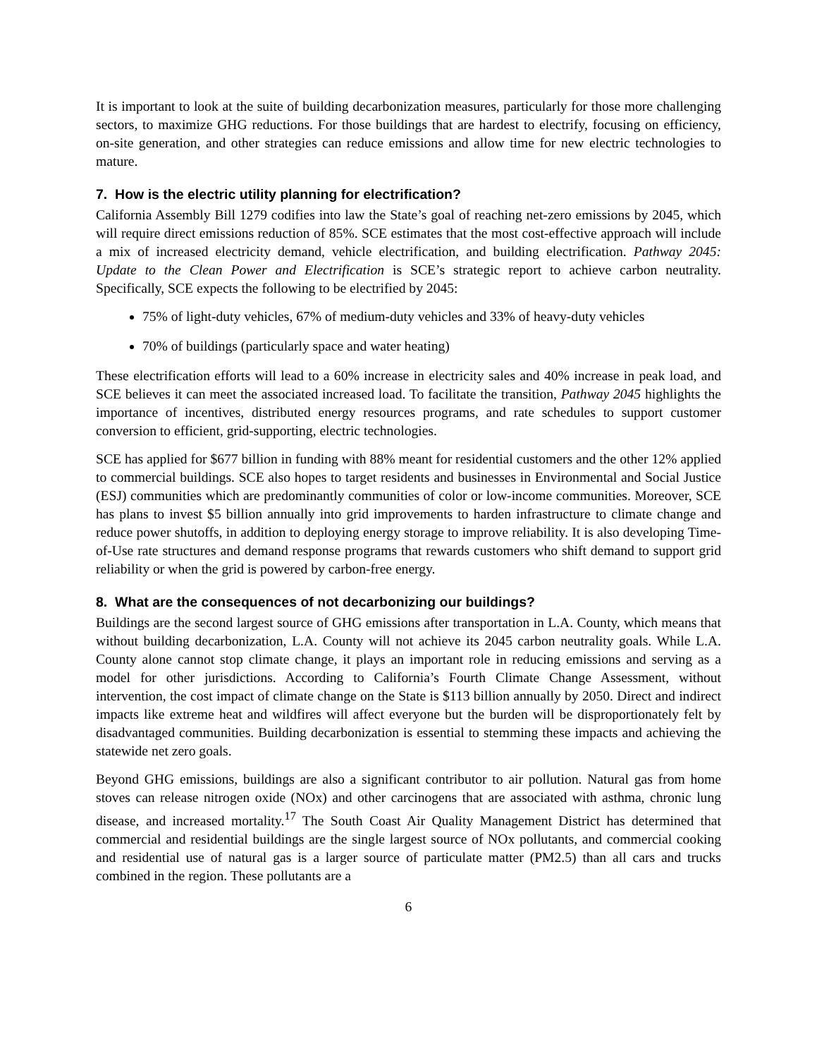It is important to look at the suite of building decarbonization measures, particularly for those more challenging sectors, to maximize GHG reductions. For those buildings that are hardest to electrify, focusing on efficiency, on-site generation, and other strategies can reduce emissions and allow time for new electric technologies to mature.
7. How is the electric utility planning for electrification?
California Assembly Bill 1279 codifies into law the State’s goal of reaching net-zero emissions by 2045, which will require direct emissions reduction of 85%. SCE estimates that the most cost-effective approach will include a mix of increased electricity demand, vehicle electrification, and building electrification. Pathway 2045: Update to the Clean Power and Electrification is SCE’s strategic report to achieve carbon neutrality. Specifically, SCE expects the following to be electrified by 2045:
75% of light-duty vehicles, 67% of medium-duty vehicles and 33% of heavy-duty vehicles
70% of buildings (particularly space and water heating)
These electrification efforts will lead to a 60% increase in electricity sales and 40% increase in peak load, and SCE believes it can meet the associated increased load. To facilitate the transition, Pathway 2045 highlights the importance of incentives, distributed energy resources programs, and rate schedules to support customer conversion to efficient, grid-supporting, electric technologies.
SCE has applied for $677 billion in funding with 88% meant for residential customers and the other 12% applied to commercial buildings. SCE also hopes to target residents and businesses in Environmental and Social Justice (ESJ) communities which are predominantly communities of color or low-income communities. Moreover, SCE has plans to invest $5 billion annually into grid improvements to harden infrastructure to climate change and reduce power shutoffs, in addition to deploying energy storage to improve reliability. It is also developing Time-of-Use rate structures and demand response programs that rewards customers who shift demand to support grid reliability or when the grid is powered by carbon-free energy.
8. What are the consequences of not decarbonizing our buildings?
Buildings are the second largest source of GHG emissions after transportation in L.A. County, which means that without building decarbonization, L.A. County will not achieve its 2045 carbon neutrality goals. While L.A. County alone cannot stop climate change, it plays an important role in reducing emissions and serving as a model for other jurisdictions. According to California’s Fourth Climate Change Assessment, without intervention, the cost impact of climate change on the State is $113 billion annually by 2050. Direct and indirect impacts like extreme heat and wildfires will affect everyone but the burden will be disproportionately felt by disadvantaged communities. Building decarbonization is essential to stemming these impacts and achieving the statewide net zero goals.
Beyond GHG emissions, buildings are also a significant contributor to air pollution. Natural gas from home stoves can release nitrogen oxide (NOx) and other carcinogens that are associated with asthma, chronic lung disease, and increased mortality.<sup>17</sup> The South Coast Air Quality Management District has determined that commercial and residential buildings are the single largest source of NOx pollutants, and commercial cooking and residential use of natural gas is a larger source of particulate matter (PM2.5) than all cars and trucks combined in the region. These pollutants are a
6